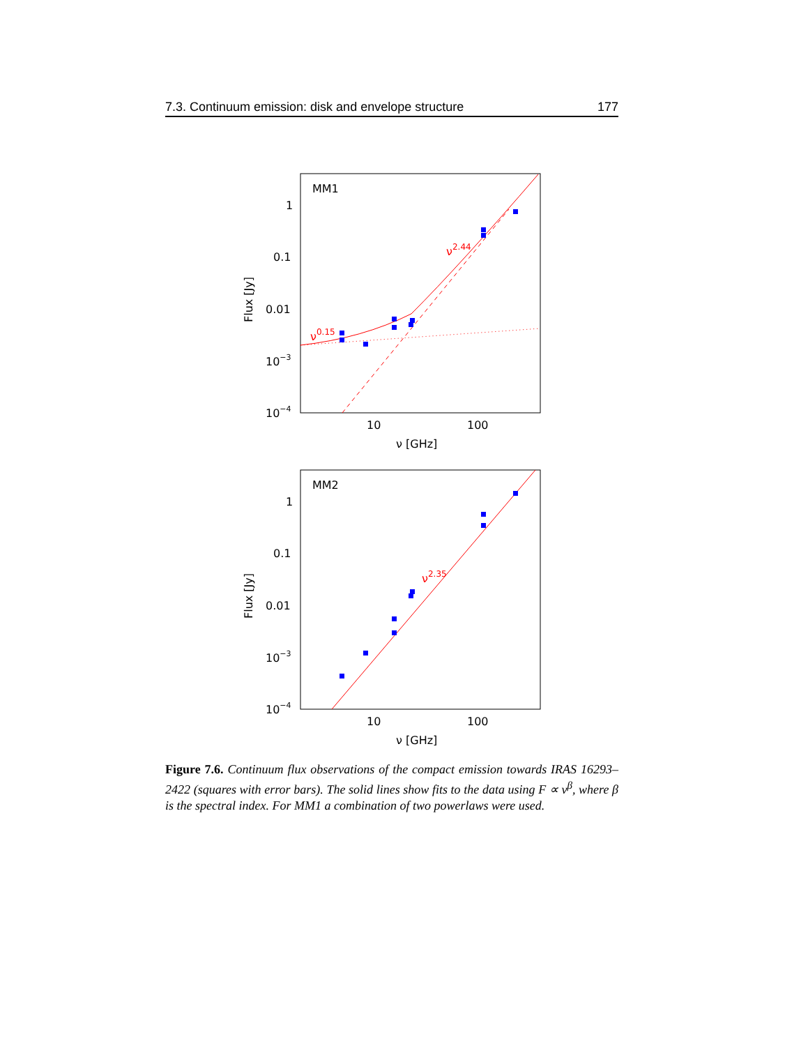7.3. Continuum emission: disk and envelope structure 177
MM1
1
0.1
0.01
10−3
10−4
10
100
ν [GHz]
Flux [Jy]
ν0.15
ν2.44
MM2
1
0.1
0.01
10−3
10−4
10
100
ν [GHz]
Flux [Jy]
ν2.35
Figure 7.6. Continuum flux observations of the compact emission towards IRAS 16293–2422 (squares with error bars). The solid lines show fits to the data using F ∝ ν<sup>β</sup>, where β is the spectral index. For MM1 a combination of two powerlaws were used.